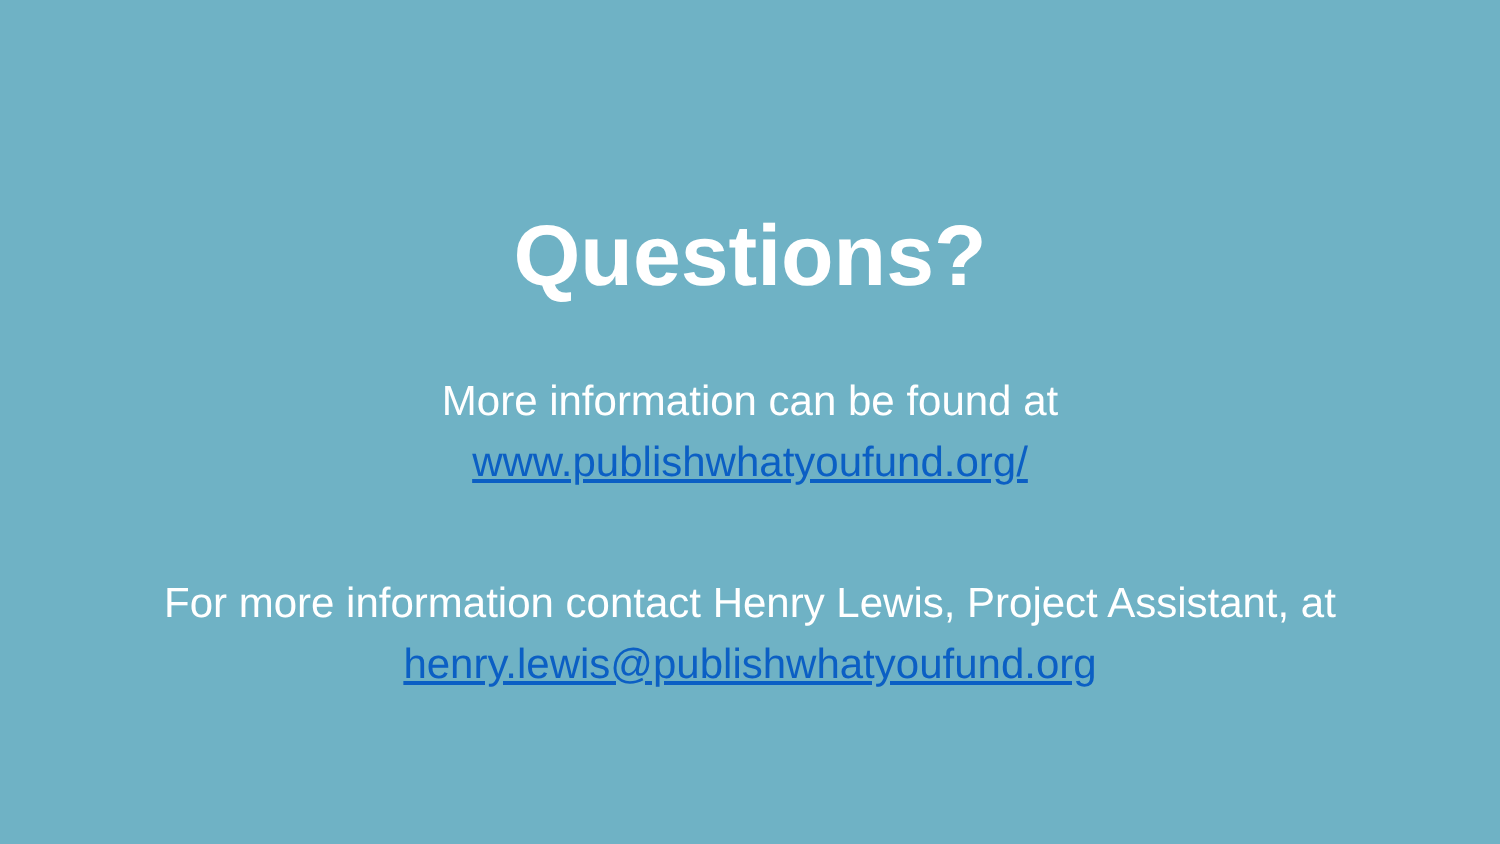Questions?
More information can be found at
www.publishwhatyoufund.org/
For more information contact Henry Lewis, Project Assistant, at
henry.lewis@publishwhatyoufund.org